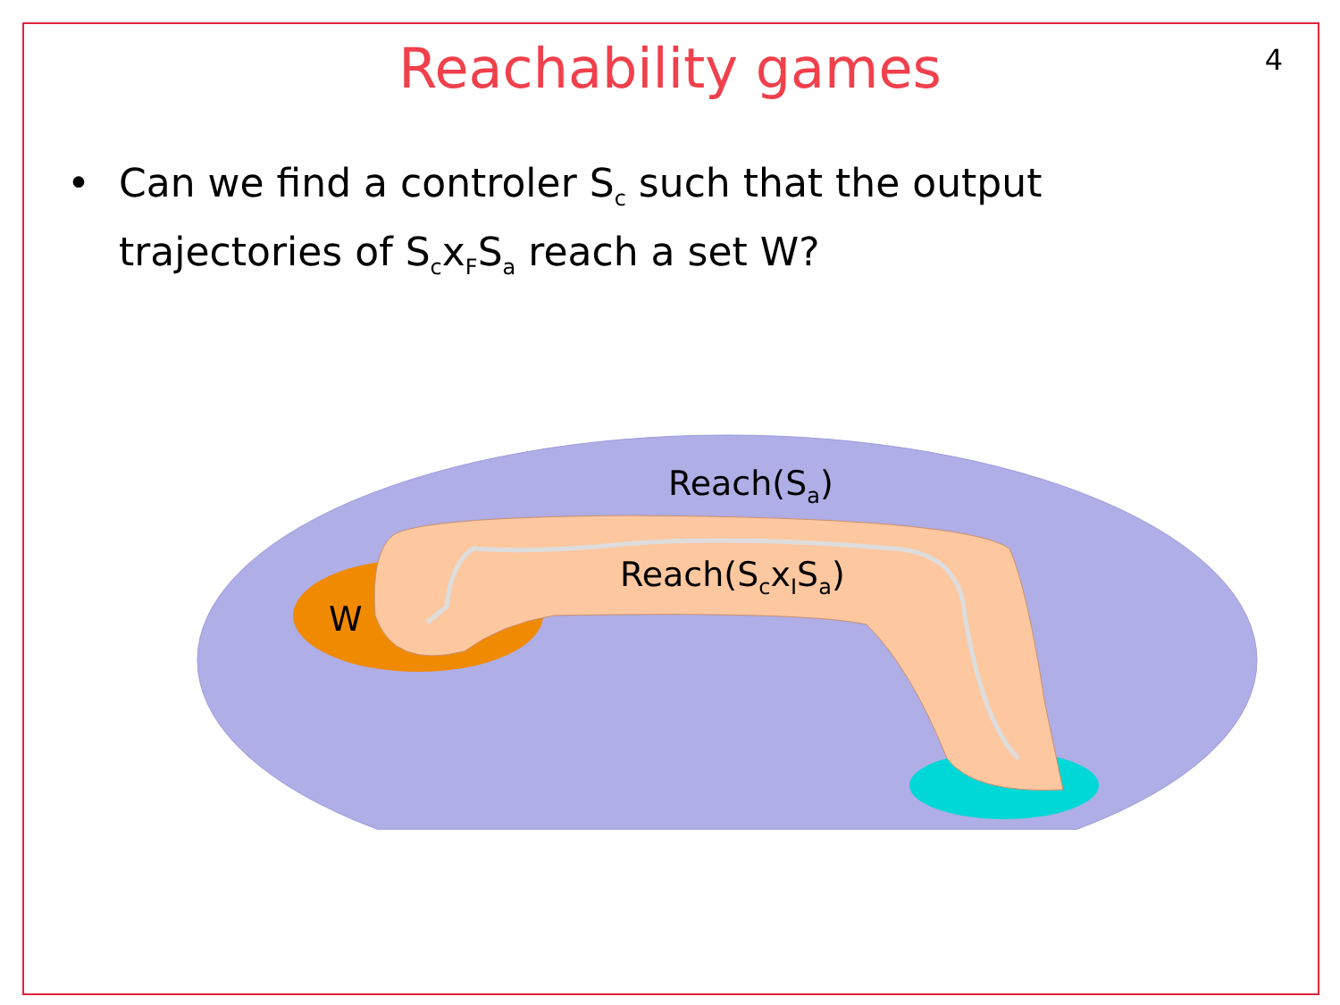Reachability games
4
• Can we find a controler S<sub>c</sub> such that the output
trajectories of S<sub>c</sub>x<sub>F</sub>S<sub>a</sub> reach a set W?
Reach(S<sub>a</sub>)
Reach(S<sub>c</sub>x<sub>I</sub>S<sub>a</sub>)
W